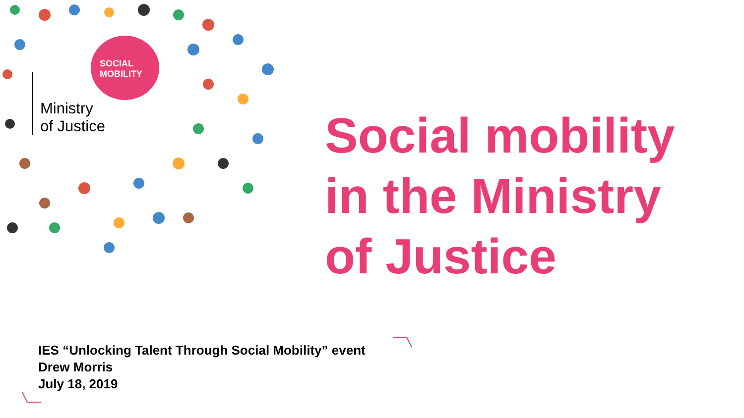SOCIAL
MOBILITY
Ministry
of Justice
Social mobility
in the Ministry
of Justice
IES “Unlocking Talent Through Social Mobility” event
Drew Morris
July 18, 2019